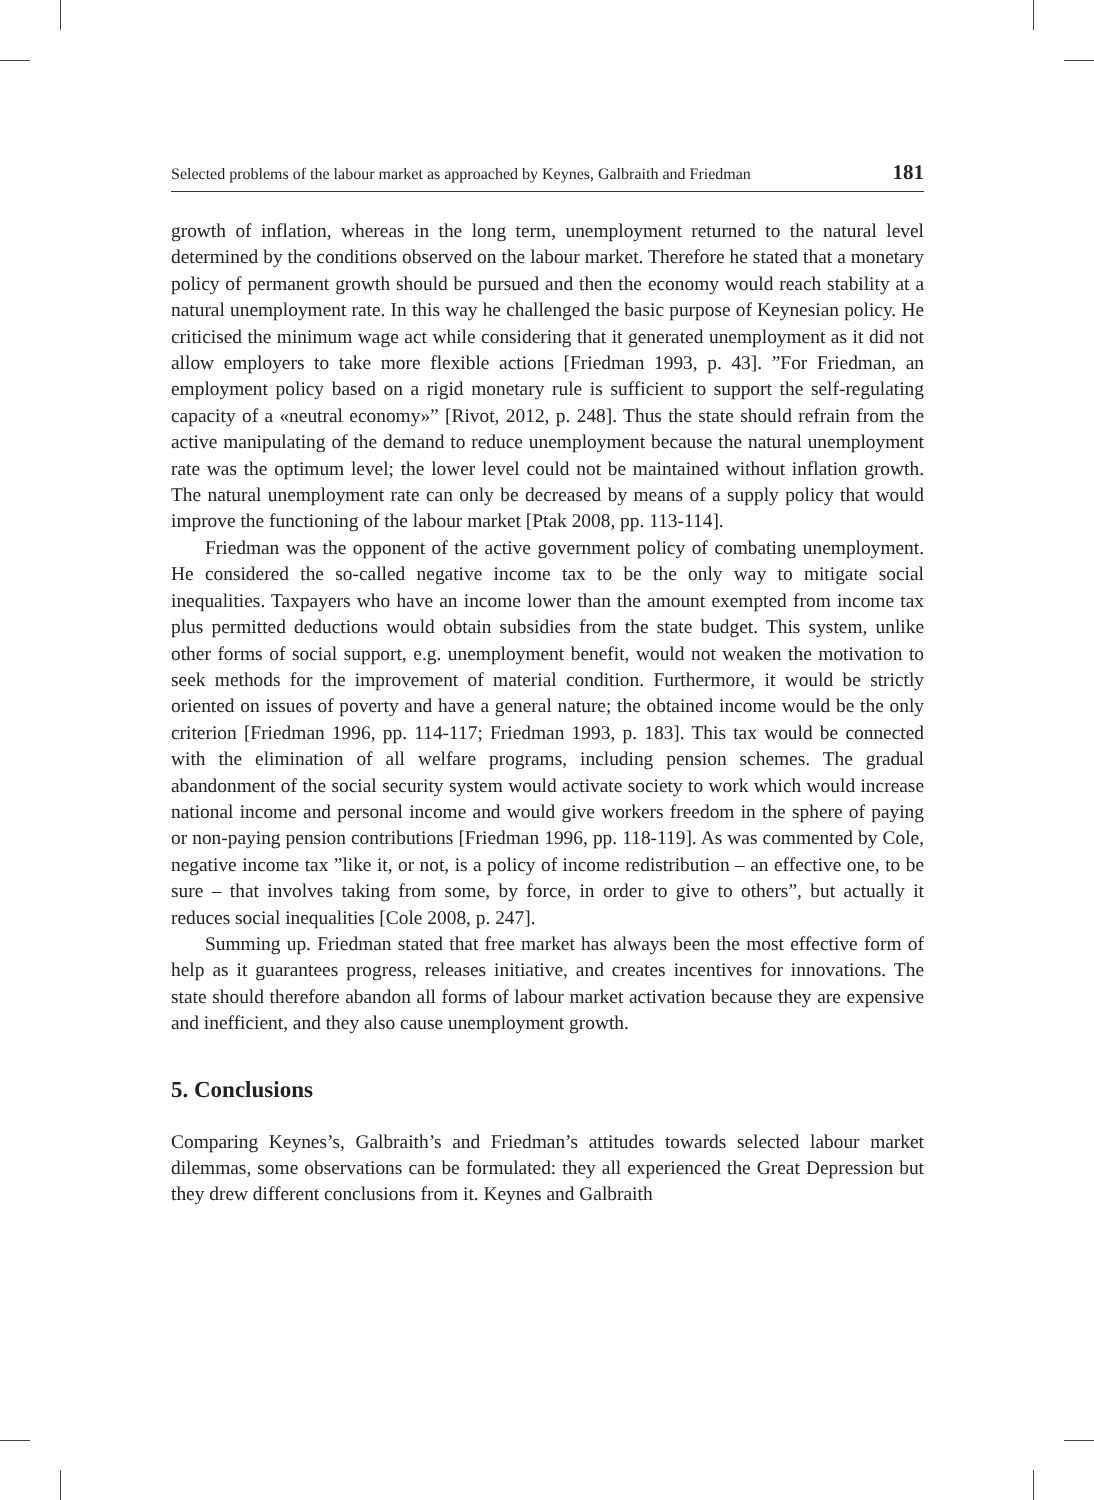Selected problems of the labour market as approached by Keynes, Galbraith and Friedman 181
growth of inflation, whereas in the long term, unemployment returned to the natural level determined by the conditions observed on the labour market. Therefore he stated that a monetary policy of permanent growth should be pursued and then the economy would reach stability at a natural unemployment rate. In this way he challenged the basic purpose of Keynesian policy. He criticised the minimum wage act while considering that it generated unemployment as it did not allow employers to take more flexible actions [Friedman 1993, p. 43]. ”For Friedman, an employment policy based on a rigid monetary rule is sufficient to support the self-regulating capacity of a «neutral economy»” [Rivot, 2012, p. 248]. Thus the state should refrain from the active manipulating of the demand to reduce unemployment because the natural unemployment rate was the optimum level; the lower level could not be maintained without inflation growth. The natural unemployment rate can only be decreased by means of a supply policy that would improve the functioning of the labour market [Ptak 2008, pp. 113-114].
Friedman was the opponent of the active government policy of combating unemployment. He considered the so-called negative income tax to be the only way to mitigate social inequalities. Taxpayers who have an income lower than the amount exempted from income tax plus permitted deductions would obtain subsidies from the state budget. This system, unlike other forms of social support, e.g. unemployment benefit, would not weaken the motivation to seek methods for the improvement of material condition. Furthermore, it would be strictly oriented on issues of poverty and have a general nature; the obtained income would be the only criterion [Friedman 1996, pp. 114-117; Friedman 1993, p. 183]. This tax would be connected with the elimination of all welfare programs, including pension schemes. The gradual abandonment of the social security system would activate society to work which would increase national income and personal income and would give workers freedom in the sphere of paying or non-paying pension contributions [Friedman 1996, pp. 118-119]. As was commented by Cole, negative income tax ”like it, or not, is a policy of income redistribution – an effective one, to be sure – that involves taking from some, by force, in order to give to others”, but actually it reduces social inequalities [Cole 2008, p. 247].
Summing up. Friedman stated that free market has always been the most effective form of help as it guarantees progress, releases initiative, and creates incentives for innovations. The state should therefore abandon all forms of labour market activation because they are expensive and inefficient, and they also cause unemployment growth.
5. Conclusions
Comparing Keynes’s, Galbraith’s and Friedman’s attitudes towards selected labour market dilemmas, some observations can be formulated: they all experienced the Great Depression but they drew different conclusions from it. Keynes and Galbraith